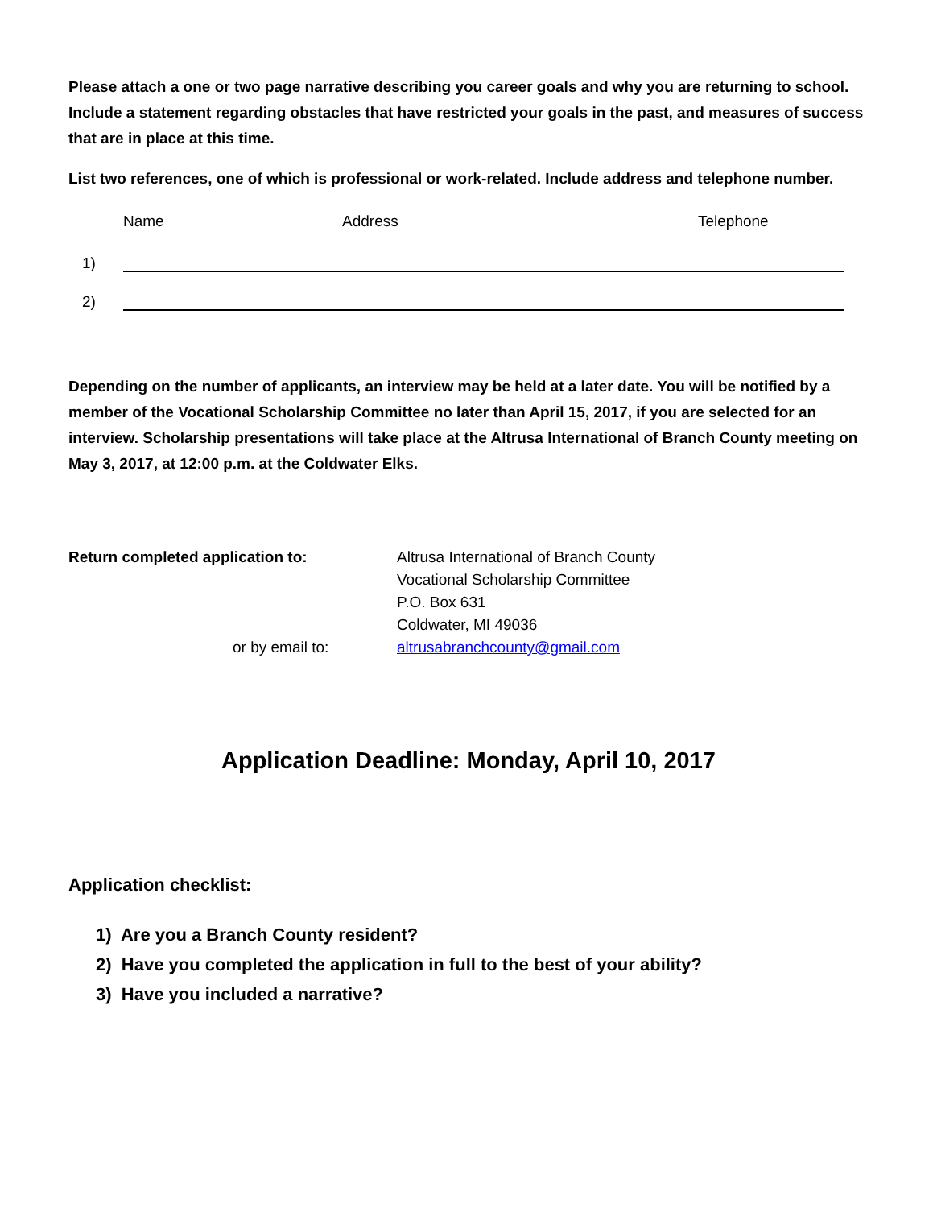Please attach a one or two page narrative describing you career goals and why you are returning to school. Include a statement regarding obstacles that have restricted your goals in the past, and measures of success that are in place at this time.
List two references, one of which is professional or work-related. Include address and telephone number.
Name Address Telephone
1)
2)
Depending on the number of applicants, an interview may be held at a later date. You will be notified by a member of the Vocational Scholarship Committee no later than April 15, 2017, if you are selected for an interview. Scholarship presentations will take place at the Altrusa International of Branch County meeting on May 3, 2017, at 12:00 p.m. at the Coldwater Elks.
Return completed application to:
Altrusa International of Branch County
Vocational Scholarship Committee
P.O. Box 631
Coldwater, MI 49036
or by email to:
altrusabranchcounty@gmail.com
Application Deadline: Monday, April 10, 2017
Application checklist:
1) Are you a Branch County resident?
2) Have you completed the application in full to the best of your ability?
3) Have you included a narrative?